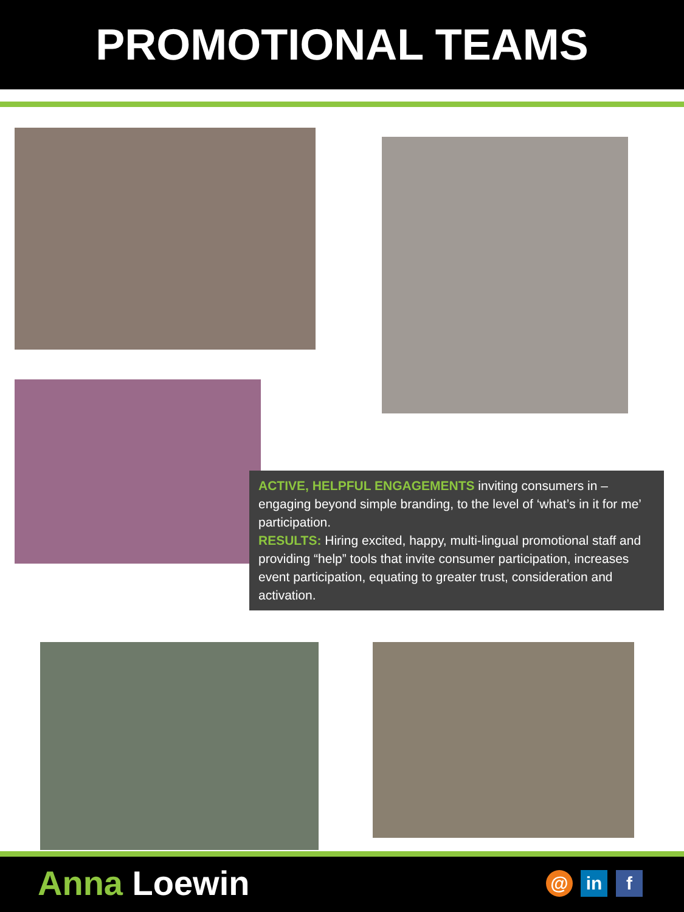PROMOTIONAL TEAMS
ACTIVE, HELPFUL ENGAGEMENTS inviting consumers in – engaging beyond simple branding, to the level of ‘what’s in it for me’ participation.
RESULTS: Hiring excited, happy, multi-lingual promotional staff and providing “help” tools that invite consumer participation, increases event participation, equating to greater trust, consideration and activation.
Anna Loewin
@ in f